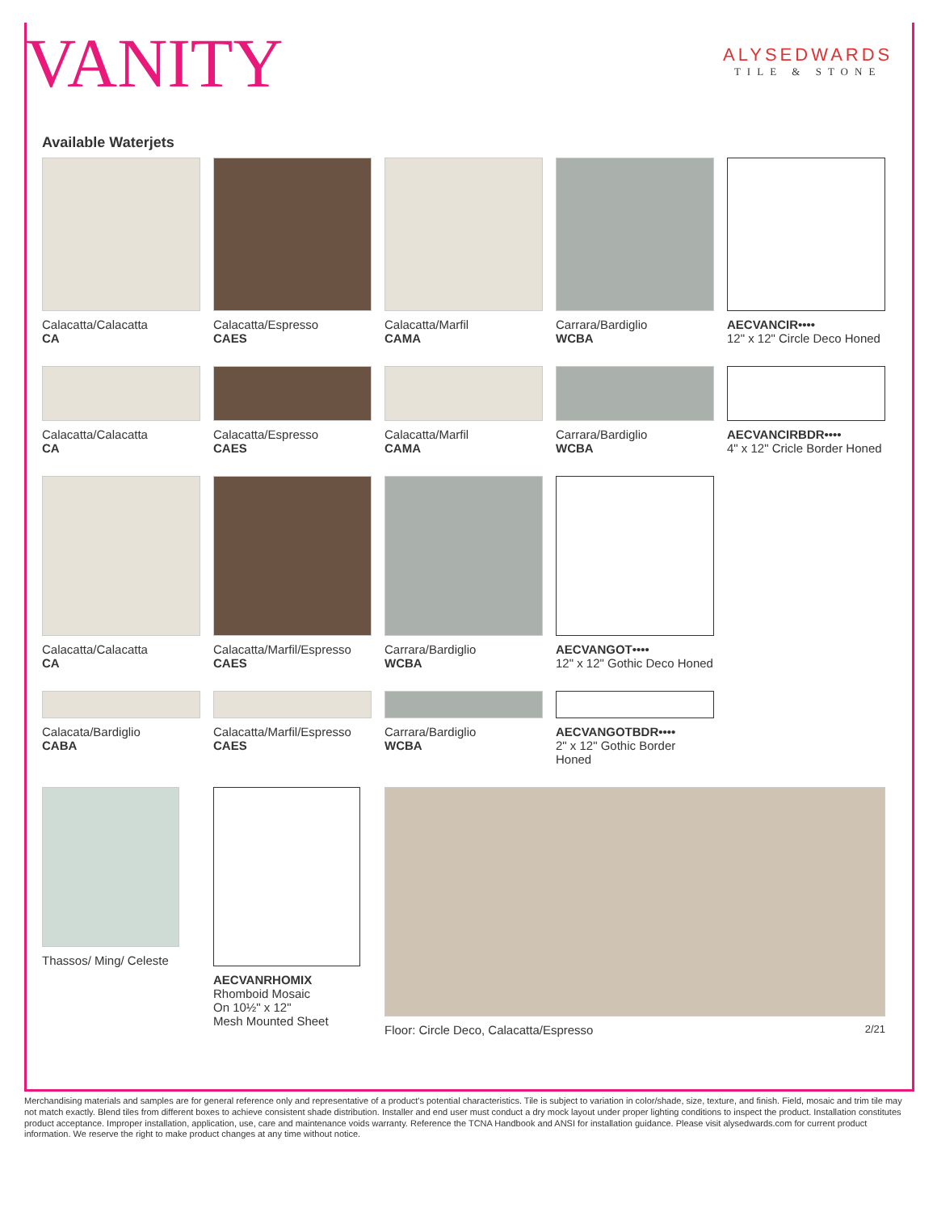VANITY ALYSEDWARDS
TILE & STONE
Available Waterjets
Calacatta/Calacatta
CA
Calacatta/Espresso
CAES
Calacatta/Marfil
CAMA
Carrara/Bardiglio
WCBA
AECVANCIR••••
12" x 12" Circle Deco Honed
Calacatta/Calacatta
CA
Calacatta/Espresso
CAES
Calacatta/Marfil
CAMA
Carrara/Bardiglio
WCBA
AECVANCIRBDR••••
4" x 12" Cricle Border Honed
Calacatta/Calacatta
CA
Calacatta/Marfil/Espresso
CAES
Carrara/Bardiglio
WCBA
AECVANGOT••••
12" x 12" Gothic Deco Honed
Calacata/Bardiglio
CABA
Calacatta/Marfil/Espresso
CAES
Carrara/Bardiglio
WCBA
AECVANGOTBDR••••
2" x 12" Gothic Border Honed
Thassos/ Ming/ Celeste
AECVANRHOMIX
Rhomboid Mosaic
On 10½" x 12"
Mesh Mounted Sheet
Floor: Circle Deco, Calacatta/Espresso 2/21
Merchandising materials and samples are for general reference only and representative of a product's potential characteristics. Tile is subject to variation in color/shade, size, texture, and finish. Field, mosaic and trim tile may not match exactly. Blend tiles from different boxes to achieve consistent shade distribution. Installer and end user must conduct a dry mock layout under proper lighting conditions to inspect the product. Installation constitutes product acceptance. Improper installation, application, use, care and maintenance voids warranty. Reference the TCNA Handbook and ANSI for installation guidance. Please visit alysedwards.com for current product information. We reserve the right to make product changes at any time without notice.